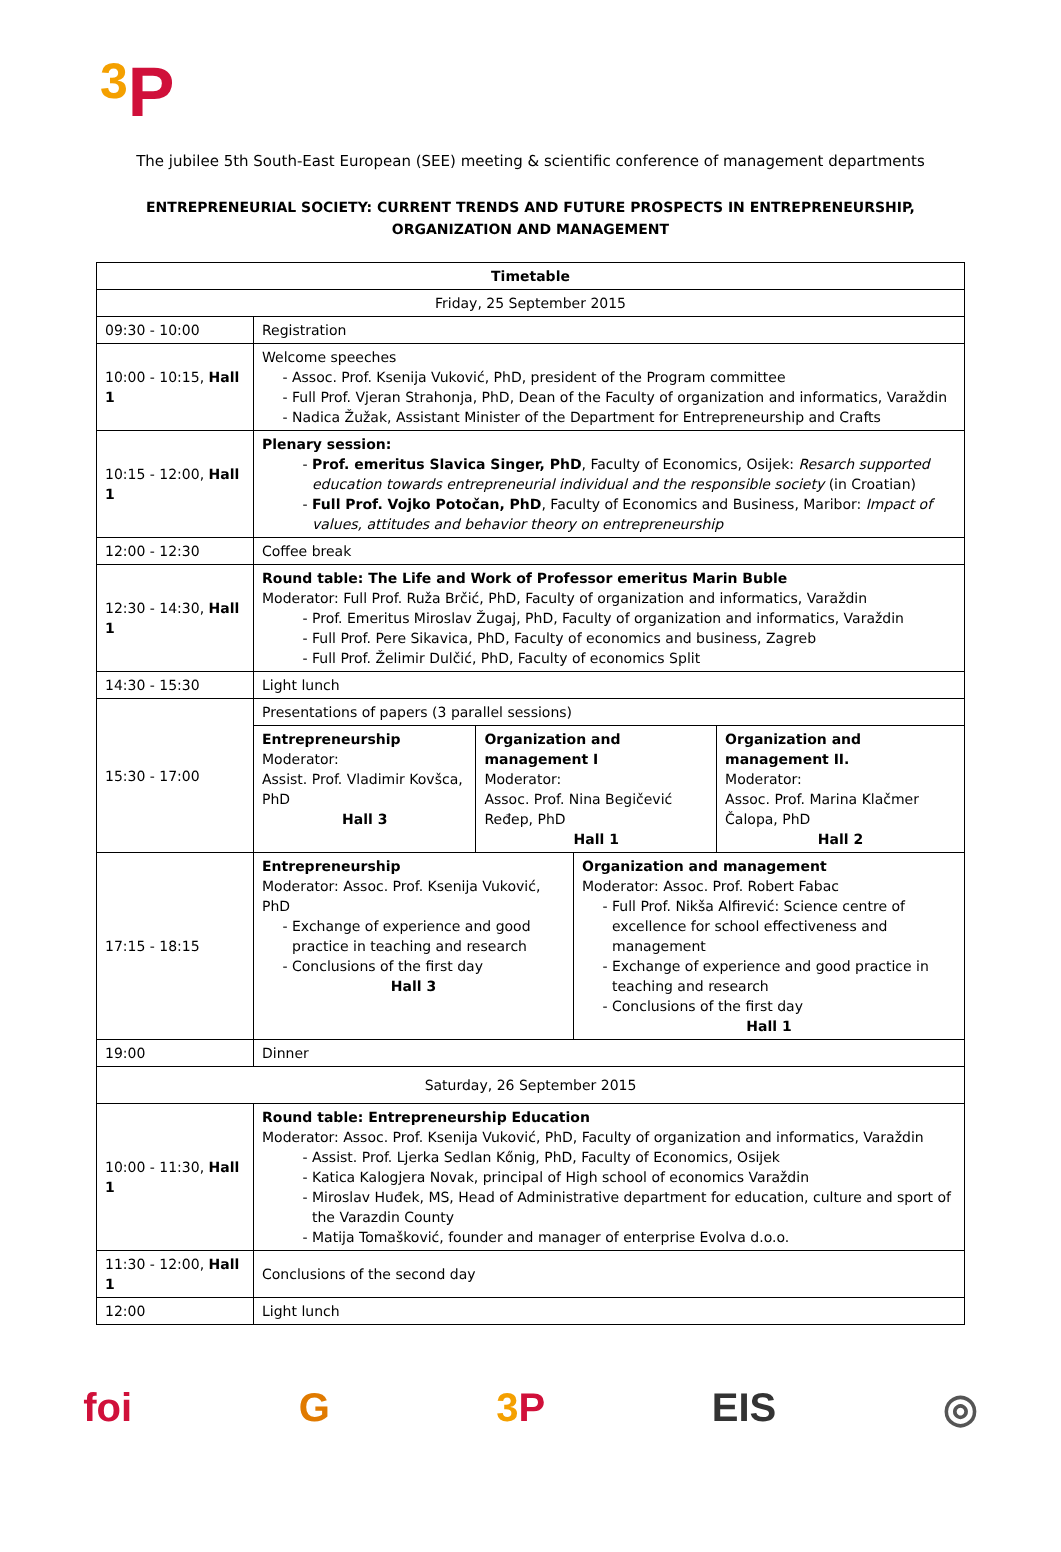3 P
The jubilee 5th South-East European (SEE) meeting & scientific conference of management departments
ENTREPRENEURIAL SOCIETY: CURRENT TRENDS AND FUTURE PROSPECTS IN ENTREPRENEURSHIP,
ORGANIZATION AND MANAGEMENT
| Timetable | |
| --- | --- |
| Friday, 25 September 2015 | |
| 09:30 - 10:00 | Registration |
| 10:00 - 10:15, Hall 1 | Welcome speeches Assoc. Prof. Ksenija Vuković, PhD, president of the Program committee Full Prof. Vjeran Strahonja, PhD, Dean of the Faculty of organization and informatics, Varaždin Nadica Žužak, Assistant Minister of the Department for Entrepreneurship and Crafts |
| 10:15 - 12:00, Hall 1 | Plenary session: Prof. emeritus Slavica Singer, PhD , Faculty of Economics, Osijek: Resarch supported education towards entrepreneurial individual and the responsible society (in Croatian) Full Prof. Vojko Potočan, PhD , Faculty of Economics and Business, Maribor: Impact of values, attitudes and behavior theory on entrepreneurship |
| 12:00 - 12:30 | Coffee break |
| 12:30 - 14:30, Hall 1 | Round table: The Life and Work of Professor emeritus Marin Buble Moderator: Full Prof. Ruža Brčić, PhD, Faculty of organization and informatics, Varaždin Prof. Emeritus Miroslav Žugaj, PhD, Faculty of organization and informatics, Varaždin Full Prof. Pere Sikavica, PhD, Faculty of economics and business, Zagreb Full Prof. Želimir Dulčić, PhD, Faculty of economics Split |
| 14:30 - 15:30 | Light lunch |
| 15:30 - 17:00 | Presentations of papers (3 parallel sessions) / Entrepreneurship Moderator: Assist. Prof. Vladimir Kovšca, PhD Hall 3 / Organization and management I Moderator: Assoc. Prof. Nina Begičević Ređep, PhD Hall 1 / Organization and management II. Moderator: Assoc. Prof. Marina Klačmer Čalopa, PhD Hall 2 / |
| 17:15 - 18:15 | / Entrepreneurship Moderator: Assoc. Prof. Ksenija Vuković, PhD Exchange of experience and good practice in teaching and research Conclusions of the first day Hall 3 / Organization and management Moderator: Assoc. Prof. Robert Fabac Full Prof. Nikša Alfirević: Science centre of excellence for school effectiveness and management Exchange of experience and good practice in teaching and research Conclusions of the first day Hall 1 / |
| 19:00 | Dinner |
| Saturday, 26 September 2015 | |
| 10:00 - 11:30, Hall 1 | Round table: Entrepreneurship Education Moderator: Assoc. Prof. Ksenija Vuković, PhD, Faculty of organization and informatics, Varaždin Assist. Prof. Ljerka Sedlan Kőnig, PhD, Faculty of Economics, Osijek Katica Kalogjera Novak, principal of High school of economics Varaždin Miroslav Huđek, MS, Head of Administrative department for education, culture and sport of the Varazdin County Matija Tomašković, founder and manager of enterprise Evolva d.o.o. |
| 11:30 - 12:00, Hall 1 | Conclusions of the second day |
| 12:00 | Light lunch |
foi G 3 P EIS ◎